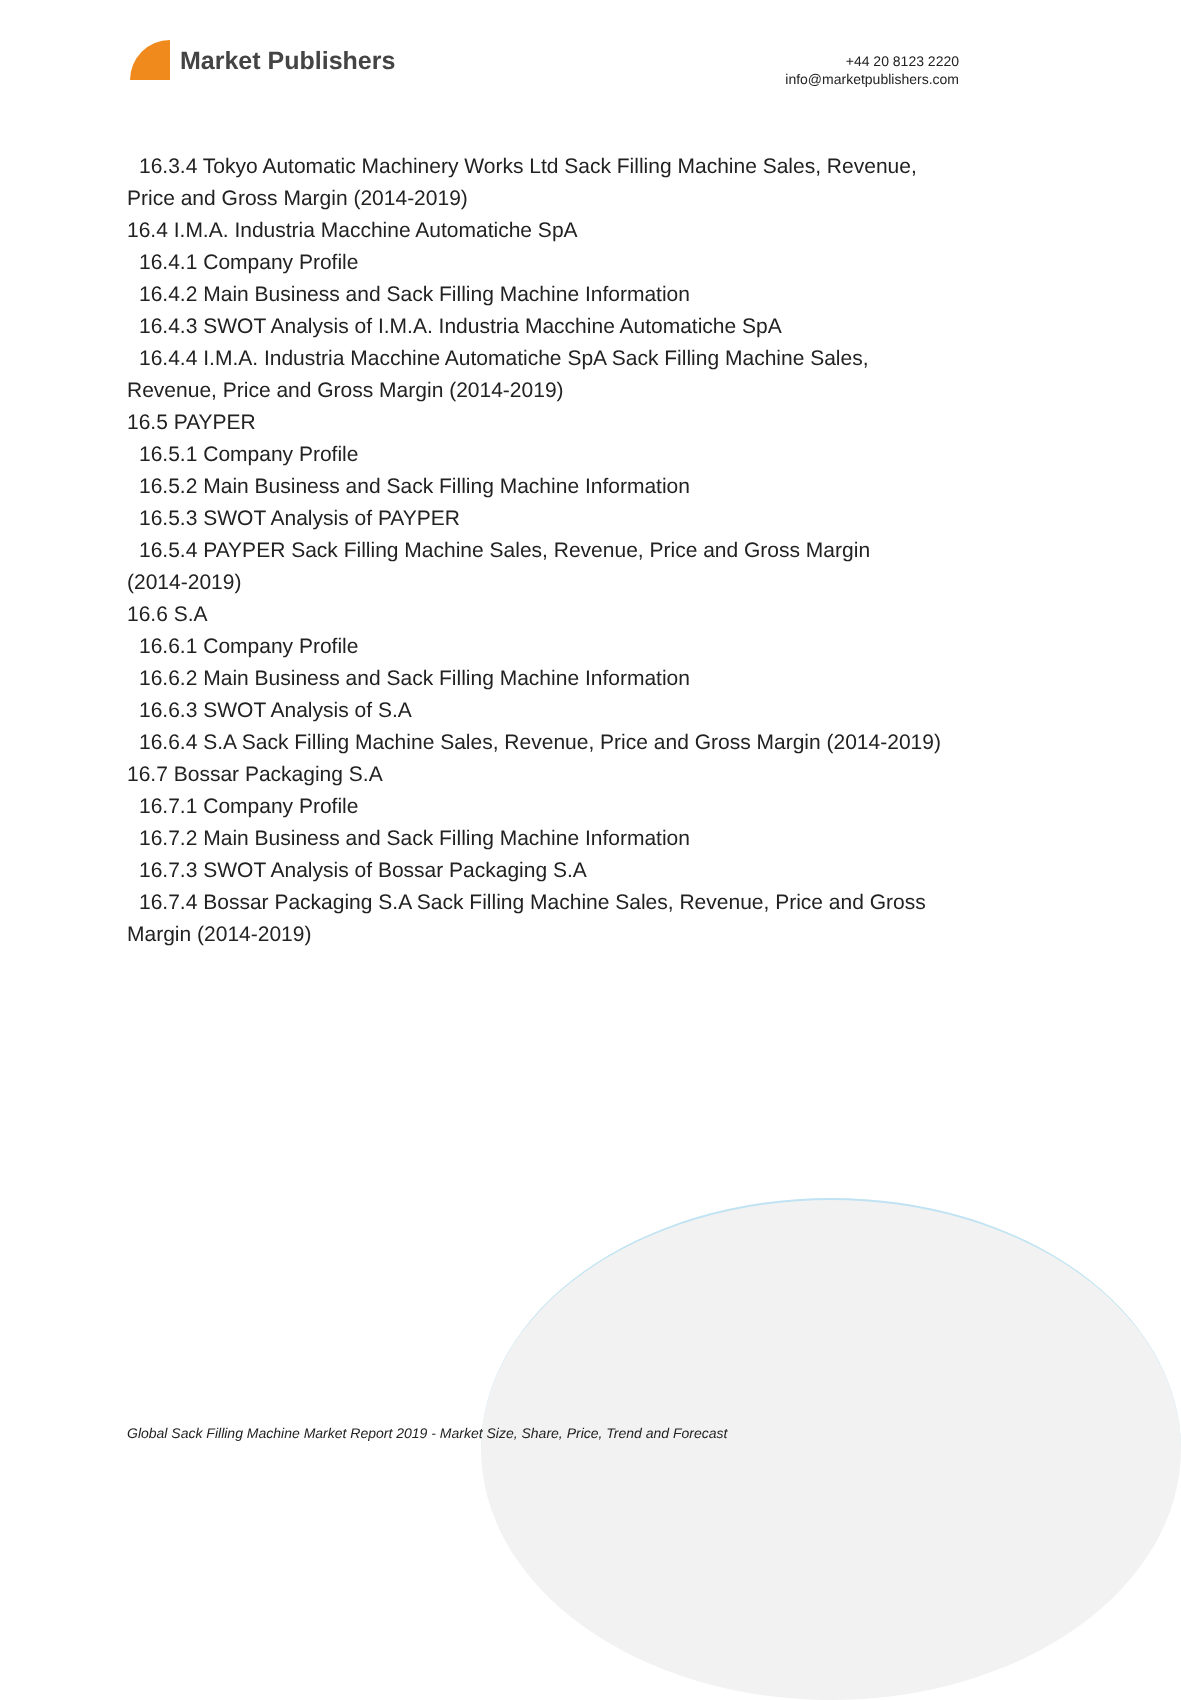Market Publishers
+44 20 8123 2220
info@marketpublishers.com
16.3.4 Tokyo Automatic Machinery Works Ltd Sack Filling Machine Sales, Revenue,
Price and Gross Margin (2014-2019)
16.4 I.M.A. Industria Macchine Automatiche SpA
16.4.1 Company Profile
16.4.2 Main Business and Sack Filling Machine Information
16.4.3 SWOT Analysis of I.M.A. Industria Macchine Automatiche SpA
16.4.4 I.M.A. Industria Macchine Automatiche SpA Sack Filling Machine Sales,
Revenue, Price and Gross Margin (2014-2019)
16.5 PAYPER
16.5.1 Company Profile
16.5.2 Main Business and Sack Filling Machine Information
16.5.3 SWOT Analysis of PAYPER
16.5.4 PAYPER Sack Filling Machine Sales, Revenue, Price and Gross Margin
(2014-2019)
16.6 S.A
16.6.1 Company Profile
16.6.2 Main Business and Sack Filling Machine Information
16.6.3 SWOT Analysis of S.A
16.6.4 S.A Sack Filling Machine Sales, Revenue, Price and Gross Margin (2014-2019)
16.7 Bossar Packaging S.A
16.7.1 Company Profile
16.7.2 Main Business and Sack Filling Machine Information
16.7.3 SWOT Analysis of Bossar Packaging S.A
16.7.4 Bossar Packaging S.A Sack Filling Machine Sales, Revenue, Price and Gross
Margin (2014-2019)
Global Sack Filling Machine Market Report 2019 - Market Size, Share, Price, Trend and Forecast